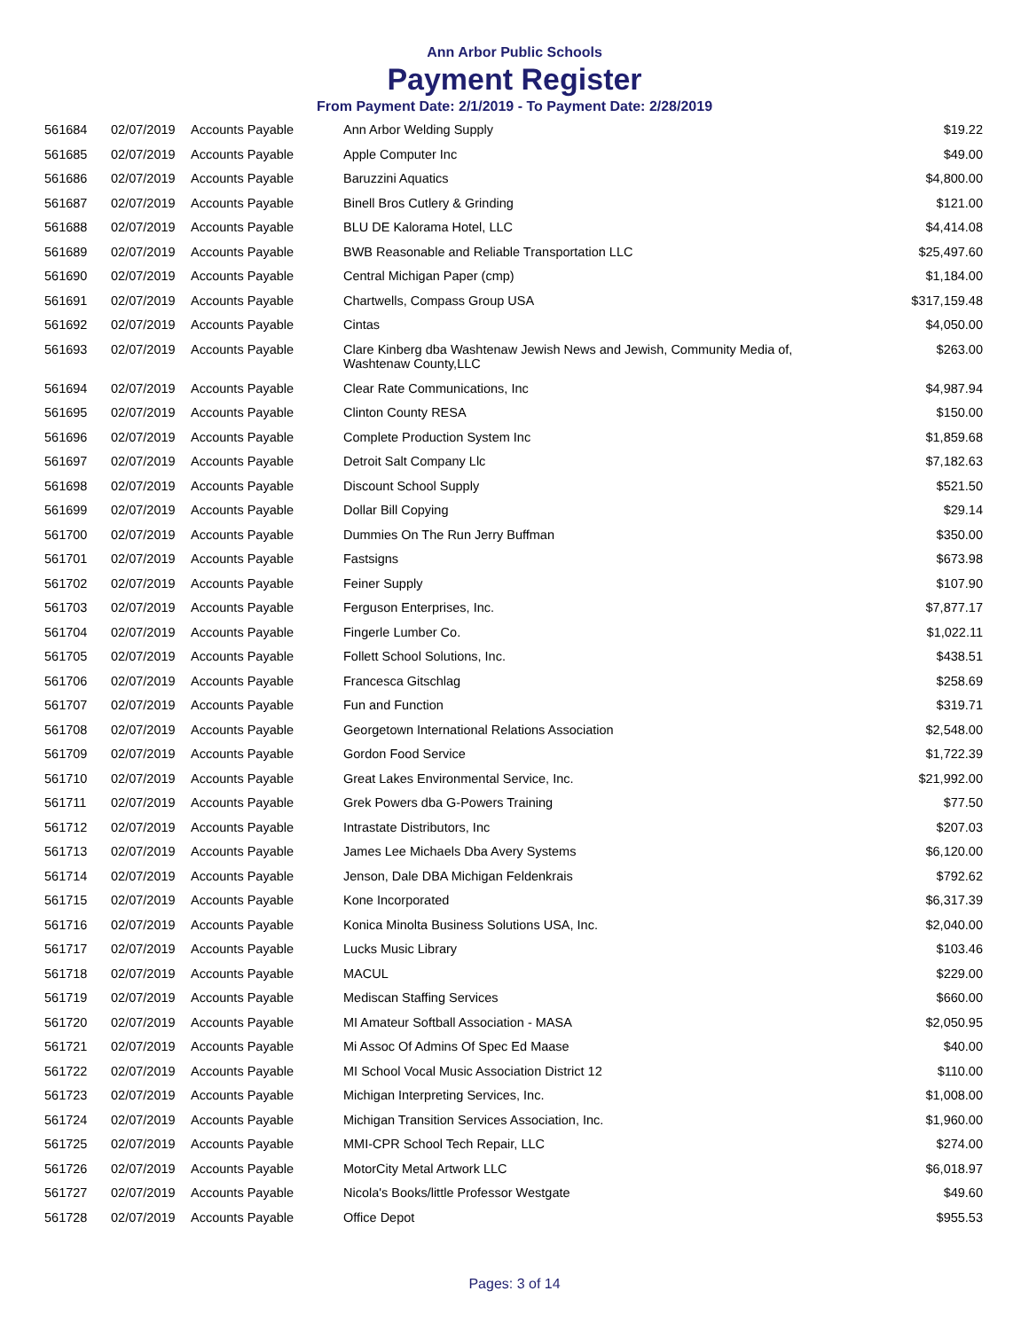Ann Arbor Public Schools
Payment Register
From Payment Date: 2/1/2019 - To Payment Date: 2/28/2019
| 561684 | 02/07/2019 | Accounts Payable | Ann Arbor Welding Supply | $19.22 |
| 561685 | 02/07/2019 | Accounts Payable | Apple Computer Inc | $49.00 |
| 561686 | 02/07/2019 | Accounts Payable | Baruzzini Aquatics | $4,800.00 |
| 561687 | 02/07/2019 | Accounts Payable | Binell Bros Cutlery & Grinding | $121.00 |
| 561688 | 02/07/2019 | Accounts Payable | BLU DE Kalorama Hotel, LLC | $4,414.08 |
| 561689 | 02/07/2019 | Accounts Payable | BWB Reasonable and Reliable Transportation LLC | $25,497.60 |
| 561690 | 02/07/2019 | Accounts Payable | Central Michigan Paper (cmp) | $1,184.00 |
| 561691 | 02/07/2019 | Accounts Payable | Chartwells, Compass Group USA | $317,159.48 |
| 561692 | 02/07/2019 | Accounts Payable | Cintas | $4,050.00 |
| 561693 | 02/07/2019 | Accounts Payable | Clare Kinberg dba Washtenaw Jewish News and Jewish, Community Media of, Washtenaw County,LLC | $263.00 |
| 561694 | 02/07/2019 | Accounts Payable | Clear Rate Communications, Inc | $4,987.94 |
| 561695 | 02/07/2019 | Accounts Payable | Clinton County RESA | $150.00 |
| 561696 | 02/07/2019 | Accounts Payable | Complete Production System Inc | $1,859.68 |
| 561697 | 02/07/2019 | Accounts Payable | Detroit Salt Company Llc | $7,182.63 |
| 561698 | 02/07/2019 | Accounts Payable | Discount School Supply | $521.50 |
| 561699 | 02/07/2019 | Accounts Payable | Dollar Bill Copying | $29.14 |
| 561700 | 02/07/2019 | Accounts Payable | Dummies On The Run Jerry Buffman | $350.00 |
| 561701 | 02/07/2019 | Accounts Payable | Fastsigns | $673.98 |
| 561702 | 02/07/2019 | Accounts Payable | Feiner Supply | $107.90 |
| 561703 | 02/07/2019 | Accounts Payable | Ferguson Enterprises, Inc. | $7,877.17 |
| 561704 | 02/07/2019 | Accounts Payable | Fingerle Lumber Co. | $1,022.11 |
| 561705 | 02/07/2019 | Accounts Payable | Follett School Solutions, Inc. | $438.51 |
| 561706 | 02/07/2019 | Accounts Payable | Francesca Gitschlag | $258.69 |
| 561707 | 02/07/2019 | Accounts Payable | Fun and Function | $319.71 |
| 561708 | 02/07/2019 | Accounts Payable | Georgetown International Relations Association | $2,548.00 |
| 561709 | 02/07/2019 | Accounts Payable | Gordon Food Service | $1,722.39 |
| 561710 | 02/07/2019 | Accounts Payable | Great Lakes Environmental Service, Inc. | $21,992.00 |
| 561711 | 02/07/2019 | Accounts Payable | Grek Powers dba G-Powers Training | $77.50 |
| 561712 | 02/07/2019 | Accounts Payable | Intrastate Distributors, Inc | $207.03 |
| 561713 | 02/07/2019 | Accounts Payable | James Lee Michaels Dba Avery Systems | $6,120.00 |
| 561714 | 02/07/2019 | Accounts Payable | Jenson, Dale DBA Michigan Feldenkrais | $792.62 |
| 561715 | 02/07/2019 | Accounts Payable | Kone Incorporated | $6,317.39 |
| 561716 | 02/07/2019 | Accounts Payable | Konica Minolta Business Solutions USA, Inc. | $2,040.00 |
| 561717 | 02/07/2019 | Accounts Payable | Lucks Music Library | $103.46 |
| 561718 | 02/07/2019 | Accounts Payable | MACUL | $229.00 |
| 561719 | 02/07/2019 | Accounts Payable | Mediscan Staffing Services | $660.00 |
| 561720 | 02/07/2019 | Accounts Payable | MI Amateur Softball Association - MASA | $2,050.95 |
| 561721 | 02/07/2019 | Accounts Payable | Mi Assoc Of Admins Of Spec Ed Maase | $40.00 |
| 561722 | 02/07/2019 | Accounts Payable | MI School Vocal Music Association District 12 | $110.00 |
| 561723 | 02/07/2019 | Accounts Payable | Michigan Interpreting Services, Inc. | $1,008.00 |
| 561724 | 02/07/2019 | Accounts Payable | Michigan Transition Services Association, Inc. | $1,960.00 |
| 561725 | 02/07/2019 | Accounts Payable | MMI-CPR School Tech Repair, LLC | $274.00 |
| 561726 | 02/07/2019 | Accounts Payable | MotorCity Metal Artwork LLC | $6,018.97 |
| 561727 | 02/07/2019 | Accounts Payable | Nicola's Books/little Professor Westgate | $49.60 |
| 561728 | 02/07/2019 | Accounts Payable | Office Depot | $955.53 |
Pages: 3 of 14